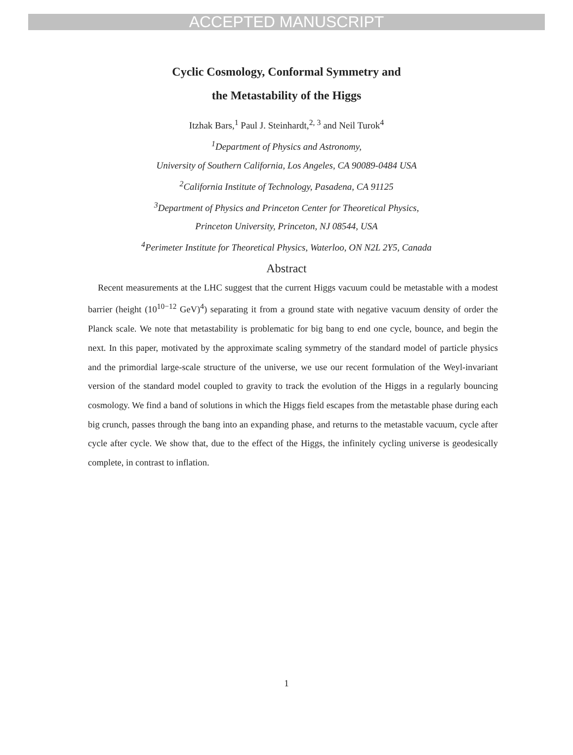ACCEPTED MANUSCRIPT
Cyclic Cosmology, Conformal Symmetry and
the Metastability of the Higgs
Itzhak Bars,<sup>1</sup> Paul J. Steinhardt,<sup>2, 3</sup> and Neil Turok<sup>4</sup>
<sup>1</sup> Department of Physics and Astronomy,
University of Southern California, Los Angeles, CA 90089-0484 USA
<sup>2</sup> California Institute of Technology, Pasadena, CA 91125
<sup>3</sup> Department of Physics and Princeton Center for Theoretical Physics,
Princeton University, Princeton, NJ 08544, USA
<sup>4</sup> Perimeter Institute for Theoretical Physics, Waterloo, ON N2L 2Y5, Canada
Abstract
Recent measurements at the LHC suggest that the current Higgs vacuum could be metastable with a modest barrier (height (10<sup>10−12</sup> GeV)<sup>4</sup>) separating it from a ground state with negative vacuum density of order the Planck scale. We note that metastability is problematic for big bang to end one cycle, bounce, and begin the next. In this paper, motivated by the approximate scaling symmetry of the standard model of particle physics and the primordial large-scale structure of the universe, we use our recent formulation of the Weyl-invariant version of the standard model coupled to gravity to track the evolution of the Higgs in a regularly bouncing cosmology. We find a band of solutions in which the Higgs field escapes from the metastable phase during each big crunch, passes through the bang into an expanding phase, and returns to the metastable vacuum, cycle after cycle after cycle. We show that, due to the effect of the Higgs, the infinitely cycling universe is geodesically complete, in contrast to inflation.
1